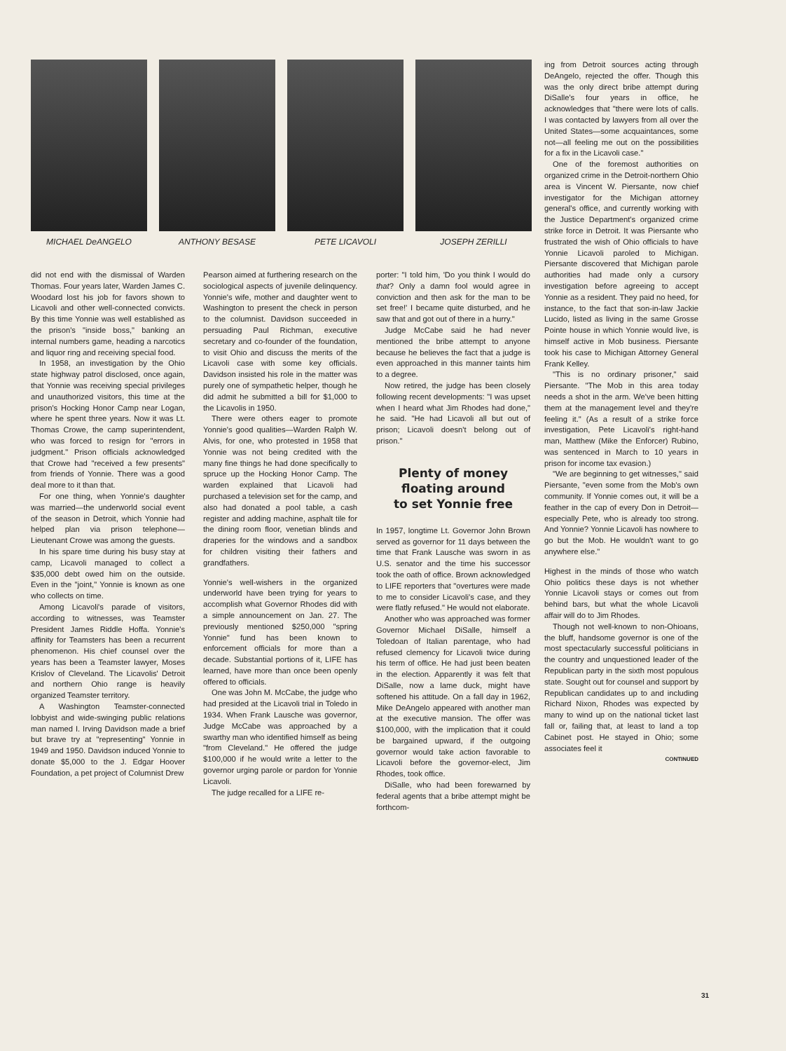MICHAEL DeANGELO ANTHONY BESASE PETE LICAVOLI JOSEPH ZERILLI
did not end with the dismissal of Warden Thomas. Four years later, Warden James C. Woodard lost his job for favors shown to Licavoli and other well-connected convicts. By this time Yonnie was well established as the prison's "inside boss," banking an internal numbers game, heading a narcotics and liquor ring and receiving special food.
In 1958, an investigation by the Ohio state highway patrol disclosed, once again, that Yonnie was receiving special privileges and unauthorized visitors, this time at the prison's Hocking Honor Camp near Logan, where he spent three years. Now it was Lt. Thomas Crowe, the camp superintendent, who was forced to resign for "errors in judgment." Prison officials acknowledged that Crowe had "received a few presents" from friends of Yonnie. There was a good deal more to it than that.
For one thing, when Yonnie's daughter was married—the underworld social event of the season in Detroit, which Yonnie had helped plan via prison telephone—Lieutenant Crowe was among the guests.
In his spare time during his busy stay at camp, Licavoli managed to collect a $35,000 debt owed him on the outside. Even in the "joint," Yonnie is known as one who collects on time.
Among Licavoli's parade of visitors, according to witnesses, was Teamster President James Riddle Hoffa. Yonnie's affinity for Teamsters has been a recurrent phenomenon. His chief counsel over the years has been a Teamster lawyer, Moses Krislov of Cleveland. The Licavolis' Detroit and northern Ohio range is heavily organized Teamster territory.
A Washington Teamster-connected lobbyist and wide-swinging public relations man named I. Irving Davidson made a brief but brave try at "representing" Yonnie in 1949 and 1950. Davidson induced Yonnie to donate $5,000 to the J. Edgar Hoover Foundation, a pet project of Columnist Drew
Pearson aimed at furthering research on the sociological aspects of juvenile delinquency. Yonnie's wife, mother and daughter went to Washington to present the check in person to the columnist. Davidson succeeded in persuading Paul Richman, executive secretary and co-founder of the foundation, to visit Ohio and discuss the merits of the Licavoli case with some key officials. Davidson insisted his role in the matter was purely one of sympathetic helper, though he did admit he submitted a bill for $1,000 to the Licavolis in 1950.
There were others eager to promote Yonnie's good qualities—Warden Ralph W. Alvis, for one, who protested in 1958 that Yonnie was not being credited with the many fine things he had done specifically to spruce up the Hocking Honor Camp. The warden explained that Licavoli had purchased a television set for the camp, and also had donated a pool table, a cash register and adding machine, asphalt tile for the dining room floor, venetian blinds and draperies for the windows and a sandbox for children visiting their fathers and grandfathers.
Yonnie's well-wishers in the organized underworld have been trying for years to accomplish what Governor Rhodes did with a simple announcement on Jan. 27. The previously mentioned $250,000 "spring Yonnie" fund has been known to enforcement officials for more than a decade. Substantial portions of it, LIFE has learned, have more than once been openly offered to officials.
One was John M. McCabe, the judge who had presided at the Licavoli trial in Toledo in 1934. When Frank Lausche was governor, Judge McCabe was approached by a swarthy man who identified himself as being "from Cleveland." He offered the judge $100,000 if he would write a letter to the governor urging parole or pardon for Yonnie Licavoli.
The judge recalled for a LIFE re-
porter: "I told him, 'Do you think I would do that? Only a damn fool would agree in conviction and then ask for the man to be set free!' I became quite disturbed, and he saw that and got out of there in a hurry."
Judge McCabe said he had never mentioned the bribe attempt to anyone because he believes the fact that a judge is even approached in this manner taints him to a degree.
Now retired, the judge has been closely following recent developments: "I was upset when I heard what Jim Rhodes had done," he said. "He had Licavoli all but out of prison; Licavoli doesn't belong out of prison."
Plenty of money
floating around
to set Yonnie free
In 1957, longtime Lt. Governor John Brown served as governor for 11 days between the time that Frank Lausche was sworn in as U.S. senator and the time his successor took the oath of office. Brown acknowledged to LIFE reporters that "overtures were made to me to consider Licavoli's case, and they were flatly refused." He would not elaborate.
Another who was approached was former Governor Michael DiSalle, himself a Toledoan of Italian parentage, who had refused clemency for Licavoli twice during his term of office. He had just been beaten in the election. Apparently it was felt that DiSalle, now a lame duck, might have softened his attitude. On a fall day in 1962, Mike DeAngelo appeared with another man at the executive mansion. The offer was $100,000, with the implication that it could be bargained upward, if the outgoing governor would take action favorable to Licavoli before the governor-elect, Jim Rhodes, took office.
DiSalle, who had been forewarned by federal agents that a bribe attempt might be forthcom-
ing from Detroit sources acting through DeAngelo, rejected the offer. Though this was the only direct bribe attempt during DiSalle's four years in office, he acknowledges that "there were lots of calls. I was contacted by lawyers from all over the United States—some acquaintances, some not—all feeling me out on the possibilities for a fix in the Licavoli case."
One of the foremost authorities on organized crime in the Detroit-northern Ohio area is Vincent W. Piersante, now chief investigator for the Michigan attorney general's office, and currently working with the Justice Department's organized crime strike force in Detroit. It was Piersante who frustrated the wish of Ohio officials to have Yonnie Licavoli paroled to Michigan. Piersante discovered that Michigan parole authorities had made only a cursory investigation before agreeing to accept Yonnie as a resident. They paid no heed, for instance, to the fact that son-in-law Jackie Lucido, listed as living in the same Grosse Pointe house in which Yonnie would live, is himself active in Mob business. Piersante took his case to Michigan Attorney General Frank Kelley.
"This is no ordinary prisoner," said Piersante. "The Mob in this area today needs a shot in the arm. We've been hitting them at the management level and they're feeling it." (As a result of a strike force investigation, Pete Licavoli's right-hand man, Matthew (Mike the Enforcer) Rubino, was sentenced in March to 10 years in prison for income tax evasion.)
"We are beginning to get witnesses," said Piersante, "even some from the Mob's own community. If Yonnie comes out, it will be a feather in the cap of every Don in Detroit—especially Pete, who is already too strong. And Yonnie? Yonnie Licavoli has nowhere to go but the Mob. He wouldn't want to go anywhere else."
Highest in the minds of those who watch Ohio politics these days is not whether Yonnie Licavoli stays or comes out from behind bars, but what the whole Licavoli affair will do to Jim Rhodes.
Though not well-known to non-Ohioans, the bluff, handsome governor is one of the most spectacularly successful politicians in the country and unquestioned leader of the Republican party in the sixth most populous state. Sought out for counsel and support by Republican candidates up to and including Richard Nixon, Rhodes was expected by many to wind up on the national ticket last fall or, failing that, at least to land a top Cabinet post. He stayed in Ohio; some associates feel it
CONTINUED
31